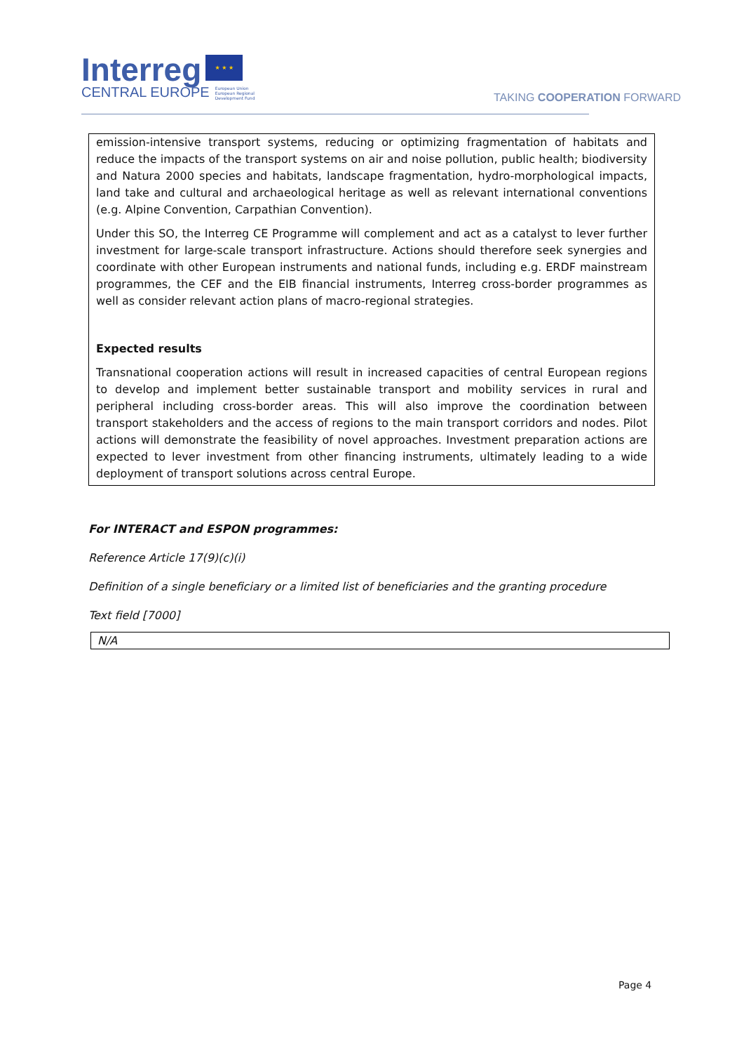Interreg ★ ★ ★
CENTRAL EUROPE European Union
European Regional
Development Fund
TAKING COOPERATION FORWARD
emission-intensive transport systems, reducing or optimizing fragmentation of habitats and reduce the impacts of the transport systems on air and noise pollution, public health; biodiversity and Natura 2000 species and habitats, landscape fragmentation, hydro-morphological impacts, land take and cultural and archaeological heritage as well as relevant international conventions (e.g. Alpine Convention, Carpathian Convention).
Under this SO, the Interreg CE Programme will complement and act as a catalyst to lever further investment for large-scale transport infrastructure. Actions should therefore seek synergies and coordinate with other European instruments and national funds, including e.g. ERDF mainstream programmes, the CEF and the EIB financial instruments, Interreg cross-border programmes as well as consider relevant action plans of macro-regional strategies.
Expected results
Transnational cooperation actions will result in increased capacities of central European regions to develop and implement better sustainable transport and mobility services in rural and peripheral including cross-border areas. This will also improve the coordination between transport stakeholders and the access of regions to the main transport corridors and nodes. Pilot actions will demonstrate the feasibility of novel approaches. Investment preparation actions are expected to lever investment from other financing instruments, ultimately leading to a wide deployment of transport solutions across central Europe.
For INTERACT and ESPON programmes:
Reference Article 17(9)(c)(i)
Definition of a single beneficiary or a limited list of beneficiaries and the granting procedure
Text field [7000]
N/A
Page 4